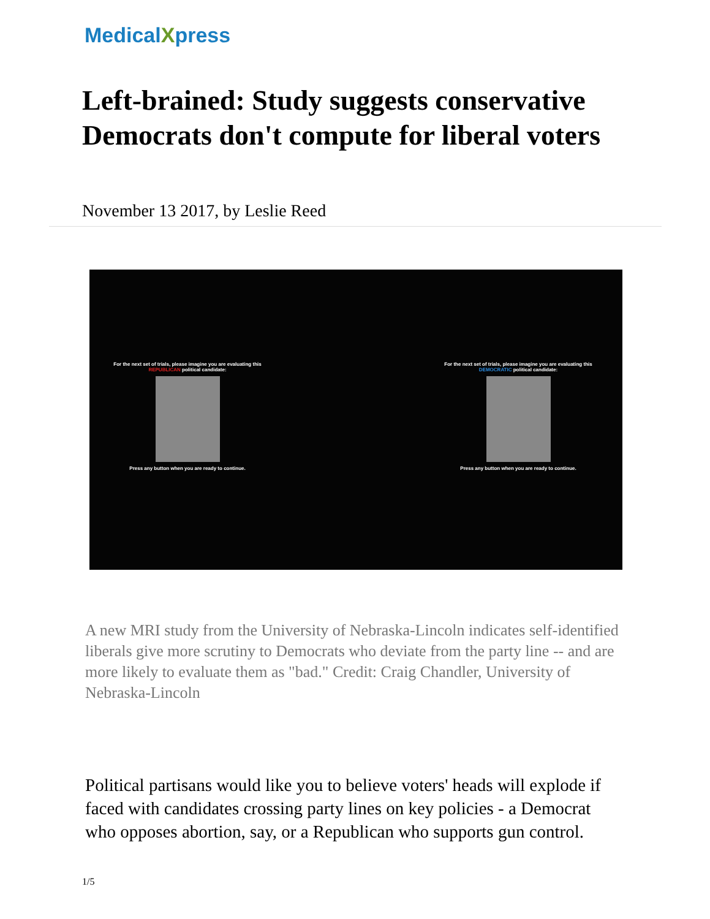MedicalXpress
Left-brained: Study suggests conservative Democrats don't compute for liberal voters
November 13 2017, by Leslie Reed
For the next set of trials, please imagine you are evaluating this REPUBLICAN political candidate:
Press any button when you are ready to continue.
For the next set of trials, please imagine you are evaluating this DEMOCRATIC political candidate:
Press any button when you are ready to continue.
A new MRI study from the University of Nebraska-Lincoln indicates self-identified liberals give more scrutiny to Democrats who deviate from the party line -- and are more likely to evaluate them as "bad." Credit: Craig Chandler, University of Nebraska-Lincoln
Political partisans would like you to believe voters' heads will explode if faced with candidates crossing party lines on key policies - a Democrat who opposes abortion, say, or a Republican who supports gun control.
1/5